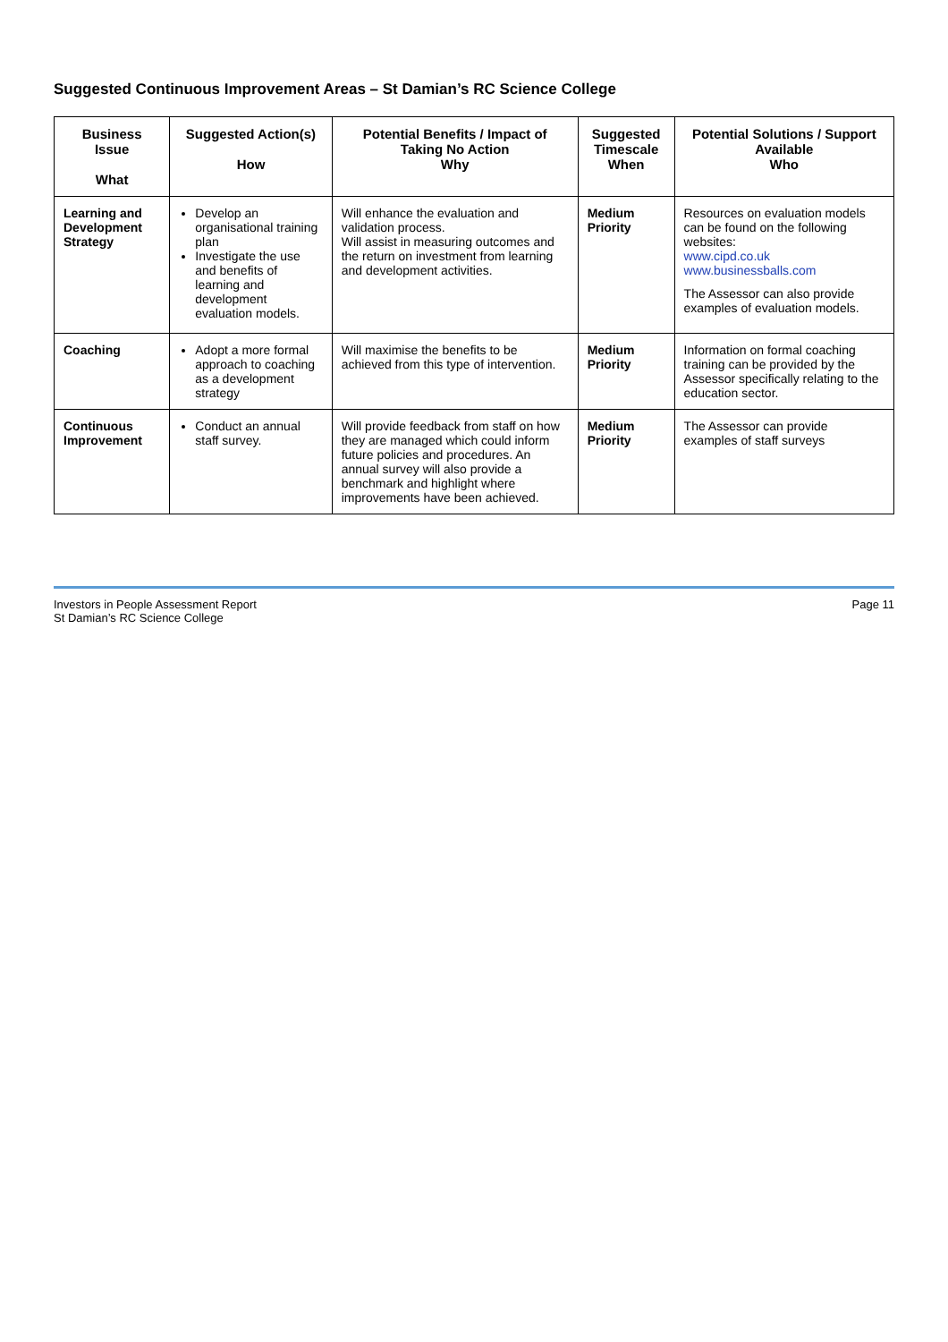Suggested Continuous Improvement Areas – St Damian’s RC Science College
| Business Issue What | Suggested Action(s) How | Potential Benefits / Impact of Taking No Action Why | Suggested Timescale When | Potential Solutions / Support Available Who |
| --- | --- | --- | --- | --- |
| Learning and Development Strategy | Develop an organisational training plan Investigate the use and benefits of learning and development evaluation models. | Will enhance the evaluation and validation process. Will assist in measuring outcomes and the return on investment from learning and development activities. | Medium Priority | Resources on evaluation models can be found on the following websites: www.cipd.co.uk www.businessballs.com The Assessor can also provide examples of evaluation models. |
| Coaching | Adopt a more formal approach to coaching as a development strategy | Will maximise the benefits to be achieved from this type of intervention. | Medium Priority | Information on formal coaching training can be provided by the Assessor specifically relating to the education sector. |
| Continuous Improvement | Conduct an annual staff survey. | Will provide feedback from staff on how they are managed which could inform future policies and procedures. An annual survey will also provide a benchmark and highlight where improvements have been achieved. | Medium Priority | The Assessor can provide examples of staff surveys |
Investors in People Assessment Report
St Damian’s RC Science College
Page 11